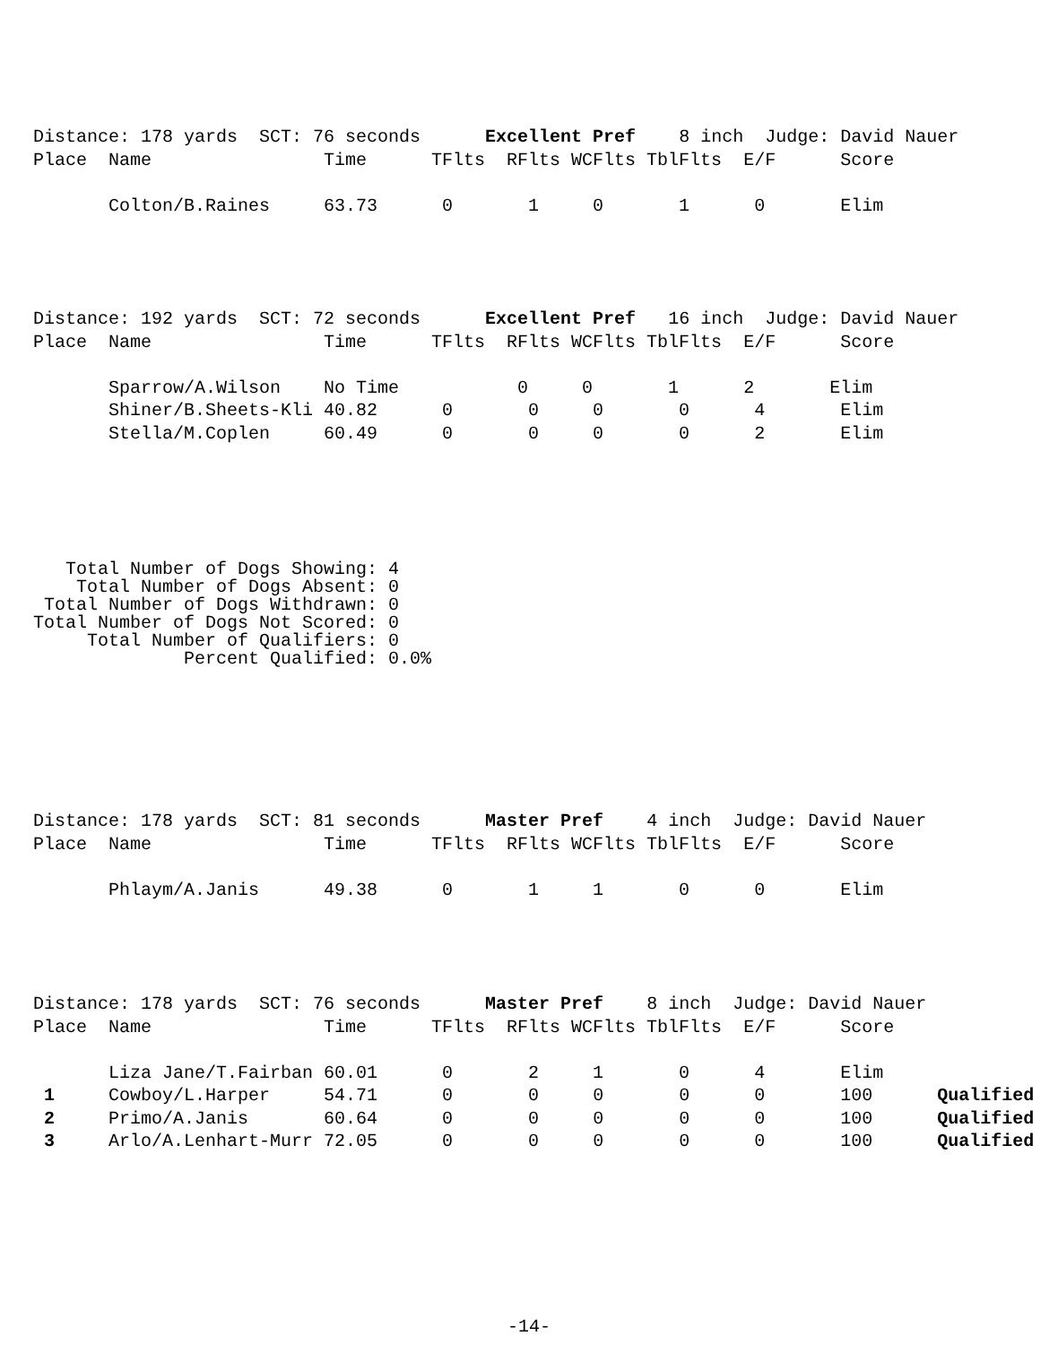Distance: 178 yards SCT: 76 seconds Excellent Pref 8 inch Judge: David Nauer Place Name Time TFlts RFlts WCFlts TblFlts E/F Score Colton/B.Raines 63.73 0 1 0 1 0 Elim
Distance: 192 yards SCT: 72 seconds Excellent Pref 16 inch Judge: David Nauer Place Name Time TFlts RFlts WCFlts TblFlts E/F Score Sparrow/A.Wilson No Time 0 0 1 2 Elim Shiner/B.Sheets-Kli 40.82 0 0 0 0 4 Elim Stella/M.Coplen 60.49 0 0 0 0 2 Elim
Total Number of Dogs Showing: 4 Total Number of Dogs Absent: 0 Total Number of Dogs Withdrawn: 0 Total Number of Dogs Not Scored: 0 Total Number of Qualifiers: 0 Percent Qualified: 0.0%
Distance: 178 yards SCT: 81 seconds Master Pref 4 inch Judge: David Nauer Place Name Time TFlts RFlts WCFlts TblFlts E/F Score Phlaym/A.Janis 49.38 0 1 1 0 0 Elim
Distance: 178 yards SCT: 76 seconds Master Pref 8 inch Judge: David Nauer Place Name Time TFlts RFlts WCFlts TblFlts E/F Score Liza Jane/T.Fairban 60.01 0 2 1 0 4 Elim 1 Cowboy/L.Harper 54.71 0 0 0 0 0 100 Qualified 2 Primo/A.Janis 60.64 0 0 0 0 0 100 Qualified 3 Arlo/A.Lenhart-Murr 72.05 0 0 0 0 0 100 Qualified
-14-